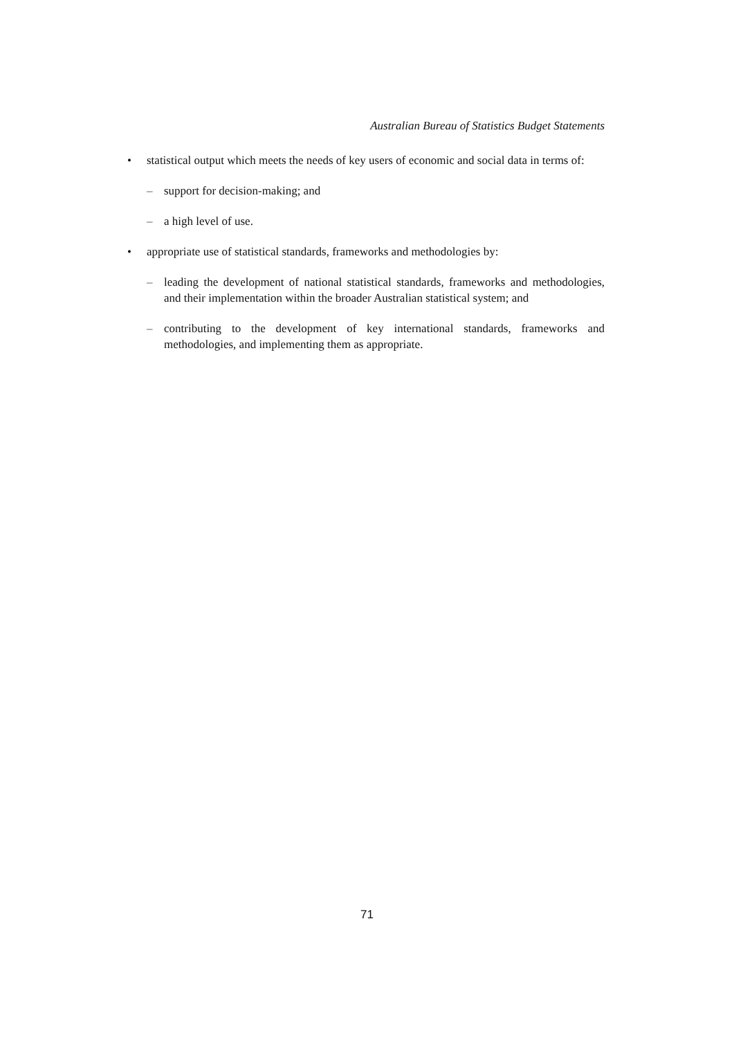Australian Bureau of Statistics Budget Statements
• statistical output which meets the needs of key users of economic and social data in terms of:
– support for decision-making; and
– a high level of use.
• appropriate use of statistical standards, frameworks and methodologies by:
– leading the development of national statistical standards, frameworks and methodologies, and their implementation within the broader Australian statistical system; and
– contributing to the development of key international standards, frameworks and methodologies, and implementing them as appropriate.
71